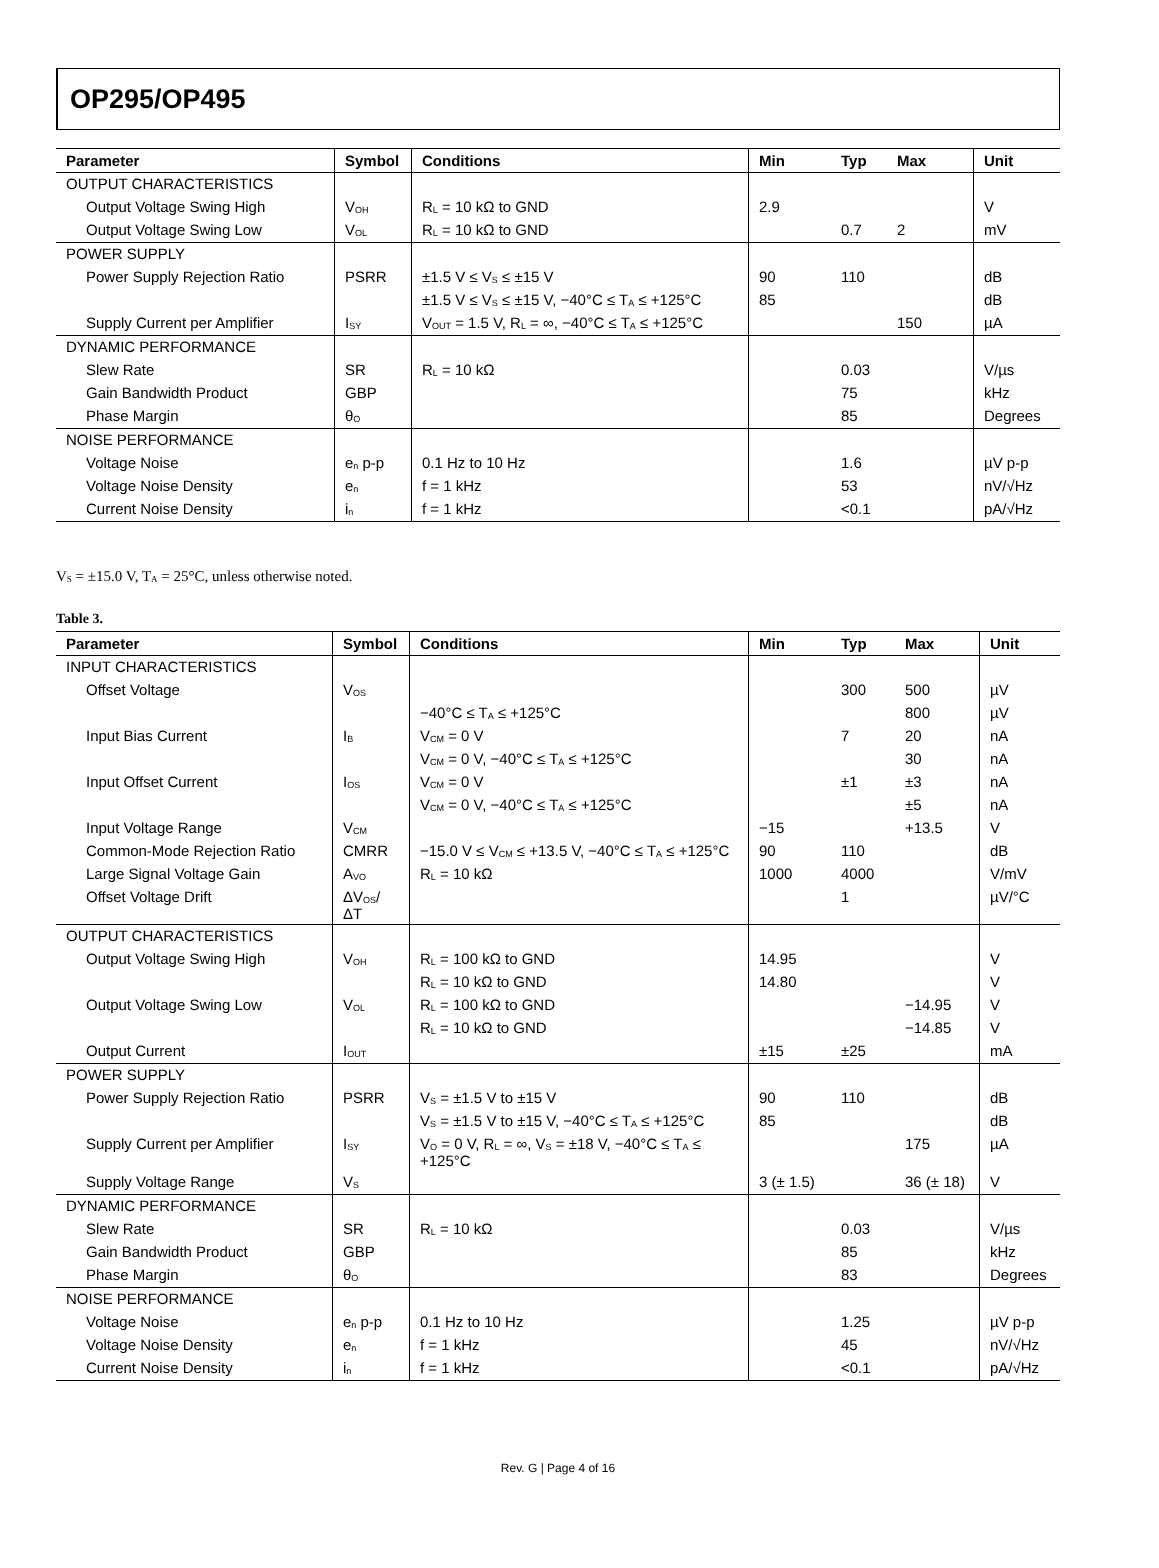OP295/OP495
| Parameter | Symbol | Conditions | Min | Typ | Max | Unit |
| --- | --- | --- | --- | --- | --- | --- |
| OUTPUT CHARACTERISTICS | | | | | | |
| Output Voltage Swing High | V<sub>OH</sub> | R<sub>L</sub> = 10 kΩ to GND | 2.9 | | | V |
| Output Voltage Swing Low | V<sub>OL</sub> | R<sub>L</sub> = 10 kΩ to GND | | 0.7 | 2 | mV |
| POWER SUPPLY | | | | | | |
| Power Supply Rejection Ratio | PSRR | ±1.5 V ≤ V<sub>S</sub> ≤ ±15 V | 90 | 110 | | dB |
| | | ±1.5 V ≤ V<sub>S</sub> ≤ ±15 V, −40°C ≤ T<sub>A</sub> ≤ +125°C | 85 | | | dB |
| Supply Current per Amplifier | I<sub>SY</sub> | V<sub>OUT</sub> = 1.5 V, R<sub>L</sub> = ∞, −40°C ≤ T<sub>A</sub> ≤ +125°C | | | 150 | µA |
| DYNAMIC PERFORMANCE | | | | | | |
| Slew Rate | SR | R<sub>L</sub> = 10 kΩ | | 0.03 | | V/µs |
| Gain Bandwidth Product | GBP | | | 75 | | kHz |
| Phase Margin | θ<sub>O</sub> | | | 85 | | Degrees |
| NOISE PERFORMANCE | | | | | | |
| Voltage Noise | e<sub>n</sub> p-p | 0.1 Hz to 10 Hz | | 1.6 | | µV p-p |
| Voltage Noise Density | e<sub>n</sub> | f = 1 kHz | | 53 | | nV/√Hz |
| Current Noise Density | i<sub>n</sub> | f = 1 kHz | | <0.1 | | pA/√Hz |
V<sub>S</sub> = ±15.0 V, T<sub>A</sub> = 25°C, unless otherwise noted.
Table 3.
| Parameter | Symbol | Conditions | Min | Typ | Max | Unit |
| --- | --- | --- | --- | --- | --- | --- |
| INPUT CHARACTERISTICS | | | | | | |
| Offset Voltage | V<sub>OS</sub> | | | 300 | 500 | µV |
| | | −40°C ≤ T<sub>A</sub> ≤ +125°C | | | 800 | µV |
| Input Bias Current | I<sub>B</sub> | V<sub>CM</sub> = 0 V | | 7 | 20 | nA |
| | | V<sub>CM</sub> = 0 V, −40°C ≤ T<sub>A</sub> ≤ +125°C | | | 30 | nA |
| Input Offset Current | I<sub>OS</sub> | V<sub>CM</sub> = 0 V | | ±1 | ±3 | nA |
| | | V<sub>CM</sub> = 0 V, −40°C ≤ T<sub>A</sub> ≤ +125°C | | | ±5 | nA |
| Input Voltage Range | V<sub>CM</sub> | | −15 | | +13.5 | V |
| Common-Mode Rejection Ratio | CMRR | −15.0 V ≤ V<sub>CM</sub> ≤ +13.5 V, −40°C ≤ T<sub>A</sub> ≤ +125°C | 90 | 110 | | dB |
| Large Signal Voltage Gain | A<sub>VO</sub> | R<sub>L</sub> = 10 kΩ | 1000 | 4000 | | V/mV |
| Offset Voltage Drift | ΔV<sub>OS</sub>/ΔT | | | 1 | | µV/°C |
| OUTPUT CHARACTERISTICS | | | | | | |
| Output Voltage Swing High | V<sub>OH</sub> | R<sub>L</sub> = 100 kΩ to GND | 14.95 | | | V |
| | | R<sub>L</sub> = 10 kΩ to GND | 14.80 | | | V |
| Output Voltage Swing Low | V<sub>OL</sub> | R<sub>L</sub> = 100 kΩ to GND | | | −14.95 | V |
| | | R<sub>L</sub> = 10 kΩ to GND | | | −14.85 | V |
| Output Current | I<sub>OUT</sub> | | ±15 | ±25 | | mA |
| POWER SUPPLY | | | | | | |
| Power Supply Rejection Ratio | PSRR | V<sub>S</sub> = ±1.5 V to ±15 V | 90 | 110 | | dB |
| | | V<sub>S</sub> = ±1.5 V to ±15 V, −40°C ≤ T<sub>A</sub> ≤ +125°C | 85 | | | dB |
| Supply Current per Amplifier | I<sub>SY</sub> | V<sub>O</sub> = 0 V, R<sub>L</sub> = ∞, V<sub>S</sub> = ±18 V, −40°C ≤ T<sub>A</sub> ≤ +125°C | | | 175 | µA |
| Supply Voltage Range | V<sub>S</sub> | | 3 (± 1.5) | | 36 (± 18) | V |
| DYNAMIC PERFORMANCE | | | | | | |
| Slew Rate | SR | R<sub>L</sub> = 10 kΩ | | 0.03 | | V/µs |
| Gain Bandwidth Product | GBP | | | 85 | | kHz |
| Phase Margin | θ<sub>O</sub> | | | 83 | | Degrees |
| NOISE PERFORMANCE | | | | | | |
| Voltage Noise | e<sub>n</sub> p-p | 0.1 Hz to 10 Hz | | 1.25 | | µV p-p |
| Voltage Noise Density | e<sub>n</sub> | f = 1 kHz | | 45 | | nV/√Hz |
| Current Noise Density | i<sub>n</sub> | f = 1 kHz | | <0.1 | | pA/√Hz |
Rev. G | Page 4 of 16